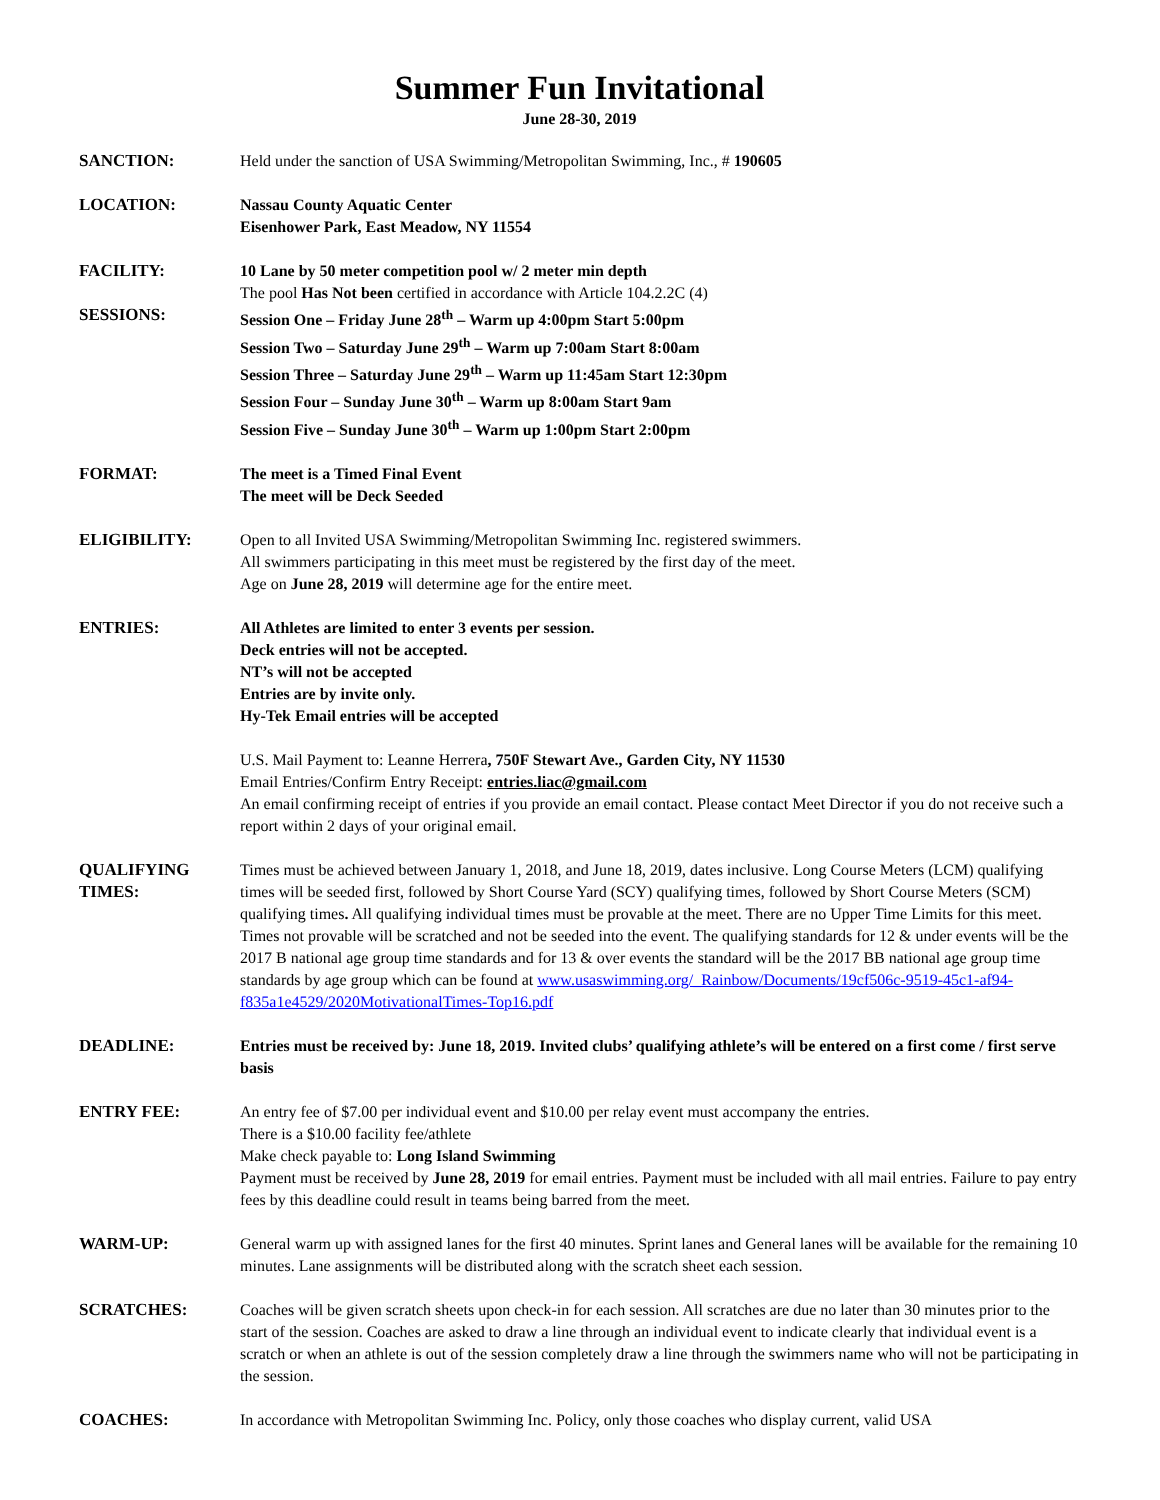Summer Fun Invitational
June 28-30, 2019
SANCTION: Held under the sanction of USA Swimming/Metropolitan Swimming, Inc., # 190605
LOCATION: Nassau County Aquatic Center
Eisenhower Park, East Meadow, NY 11554
FACILITY: 10 Lane by 50 meter competition pool w/ 2 meter min depth
The pool Has Not been certified in accordance with Article 104.2.2C (4)
SESSIONS: Session One – Friday June 28<sup>th</sup> – Warm up 4:00pm Start 5:00pm
Session Two – Saturday June 29<sup>th</sup> – Warm up 7:00am Start 8:00am
Session Three – Saturday June 29<sup>th</sup> – Warm up 11:45am Start 12:30pm
Session Four – Sunday June 30<sup>th</sup> – Warm up 8:00am Start 9am
Session Five – Sunday June 30<sup>th</sup> – Warm up 1:00pm Start 2:00pm
FORMAT: The meet is a Timed Final Event
The meet will be Deck Seeded
ELIGIBILITY: Open to all Invited USA Swimming/Metropolitan Swimming Inc. registered swimmers.
All swimmers participating in this meet must be registered by the first day of the meet.
Age on June 28, 2019 will determine age for the entire meet.
ENTRIES: All Athletes are limited to enter 3 events per session.
Deck entries will not be accepted.
NT’s will not be accepted
Entries are by invite only.
Hy-Tek Email entries will be accepted
U.S. Mail Payment to: Leanne Herrera, 750F Stewart Ave., Garden City, NY 11530
Email Entries/Confirm Entry Receipt: entries.liac@gmail.com
An email confirming receipt of entries if you provide an email contact. Please contact Meet Director if you do not receive such a report within 2 days of your original email.
QUALIFYING TIMES:
Times must be achieved between January 1, 2018, and June 18, 2019, dates inclusive. Long Course Meters (LCM) qualifying times will be seeded first, followed by Short Course Yard (SCY) qualifying times, followed by Short Course Meters (SCM) qualifying times. All qualifying individual times must be provable at the meet. There are no Upper Time Limits for this meet. Times not provable will be scratched and not be seeded into the event. The qualifying standards for 12 & under events will be the 2017 B national age group time standards and for 13 & over events the standard will be the 2017 BB national age group time standards by age group which can be found at www.usaswimming.org/_Rainbow/Documents/19cf506c-9519-45c1-af94-f835a1e4529/2020MotivationalTimes-Top16.pdf
DEADLINE: Entries must be received by: June 18, 2019. Invited clubs’ qualifying athlete’s will be entered on a first come / first serve basis
ENTRY FEE: An entry fee of $7.00 per individual event and $10.00 per relay event must accompany the entries.
There is a $10.00 facility fee/athlete
Make check payable to: Long Island Swimming
Payment must be received by June 28, 2019 for email entries. Payment must be included with all mail entries. Failure to pay entry fees by this deadline could result in teams being barred from the meet.
WARM-UP: General warm up with assigned lanes for the first 40 minutes. Sprint lanes and General lanes will be available for the remaining 10 minutes. Lane assignments will be distributed along with the scratch sheet each session.
SCRATCHES: Coaches will be given scratch sheets upon check-in for each session. All scratches are due no later than 30 minutes prior to the start of the session. Coaches are asked to draw a line through an individual event to indicate clearly that individual event is a scratch or when an athlete is out of the session completely draw a line through the swimmers name who will not be participating in the session.
COACHES: In accordance with Metropolitan Swimming Inc. Policy, only those coaches who display current, valid USA